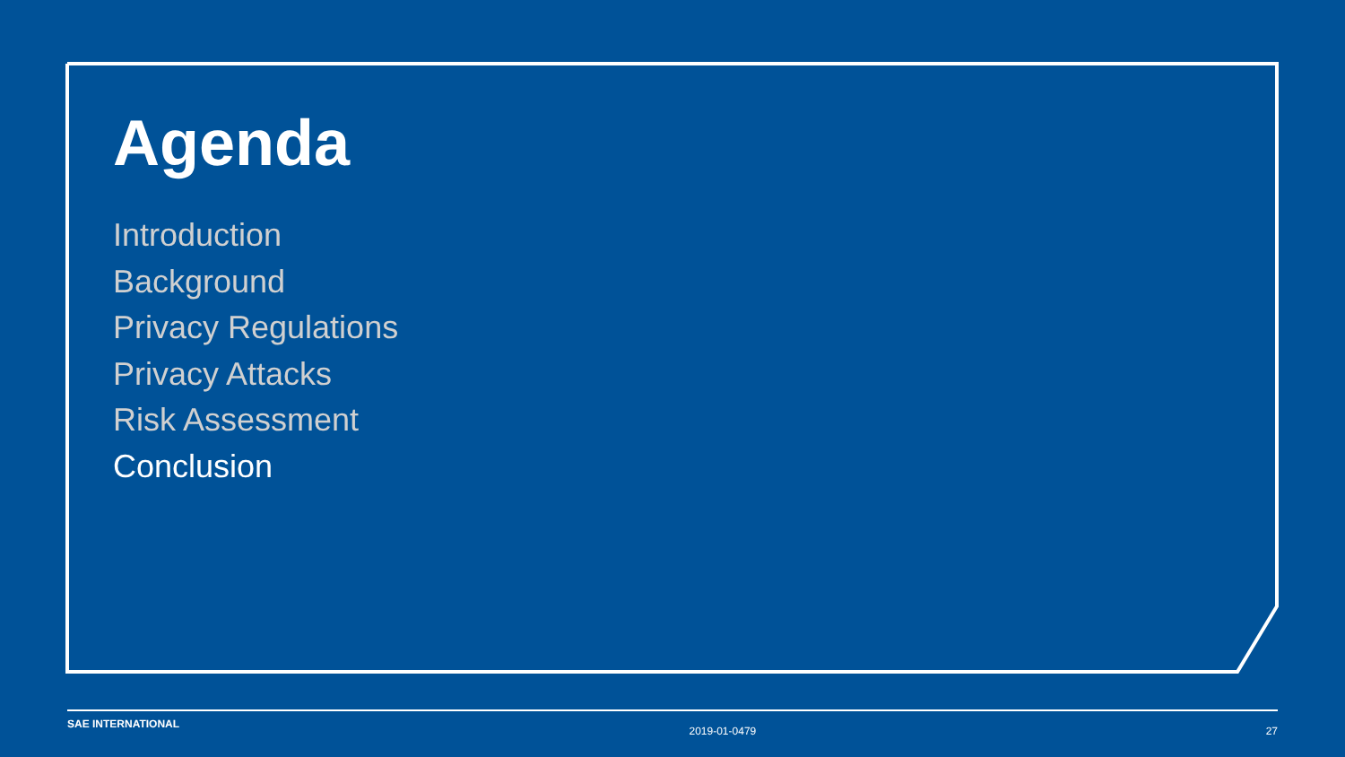Agenda
Introduction
Background
Privacy Regulations
Privacy Attacks
Risk Assessment
Conclusion
SAE INTERNATIONAL 2019-01-0479 27